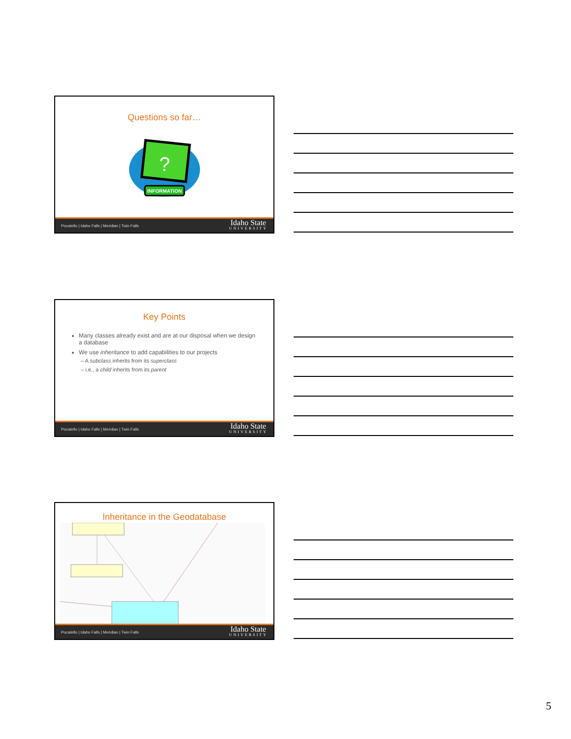Questions so far…
?
INFORMATION
Pocatello | Idaho Falls | Meridian | Twin Falls Idaho State
UNIVERSITY
Key Points
Many classes already exist and are at our disposal when we design a database
We use inheritance to add capabilities to our projects
– A subclass inherits from its superclass
– i.e., a child inherits from its parent
Pocatello | Idaho Falls | Meridian | Twin Falls Idaho State
UNIVERSITY
Inheritance in the Geodatabase
Pocatello | Idaho Falls | Meridian | Twin Falls Idaho State
UNIVERSITY
5